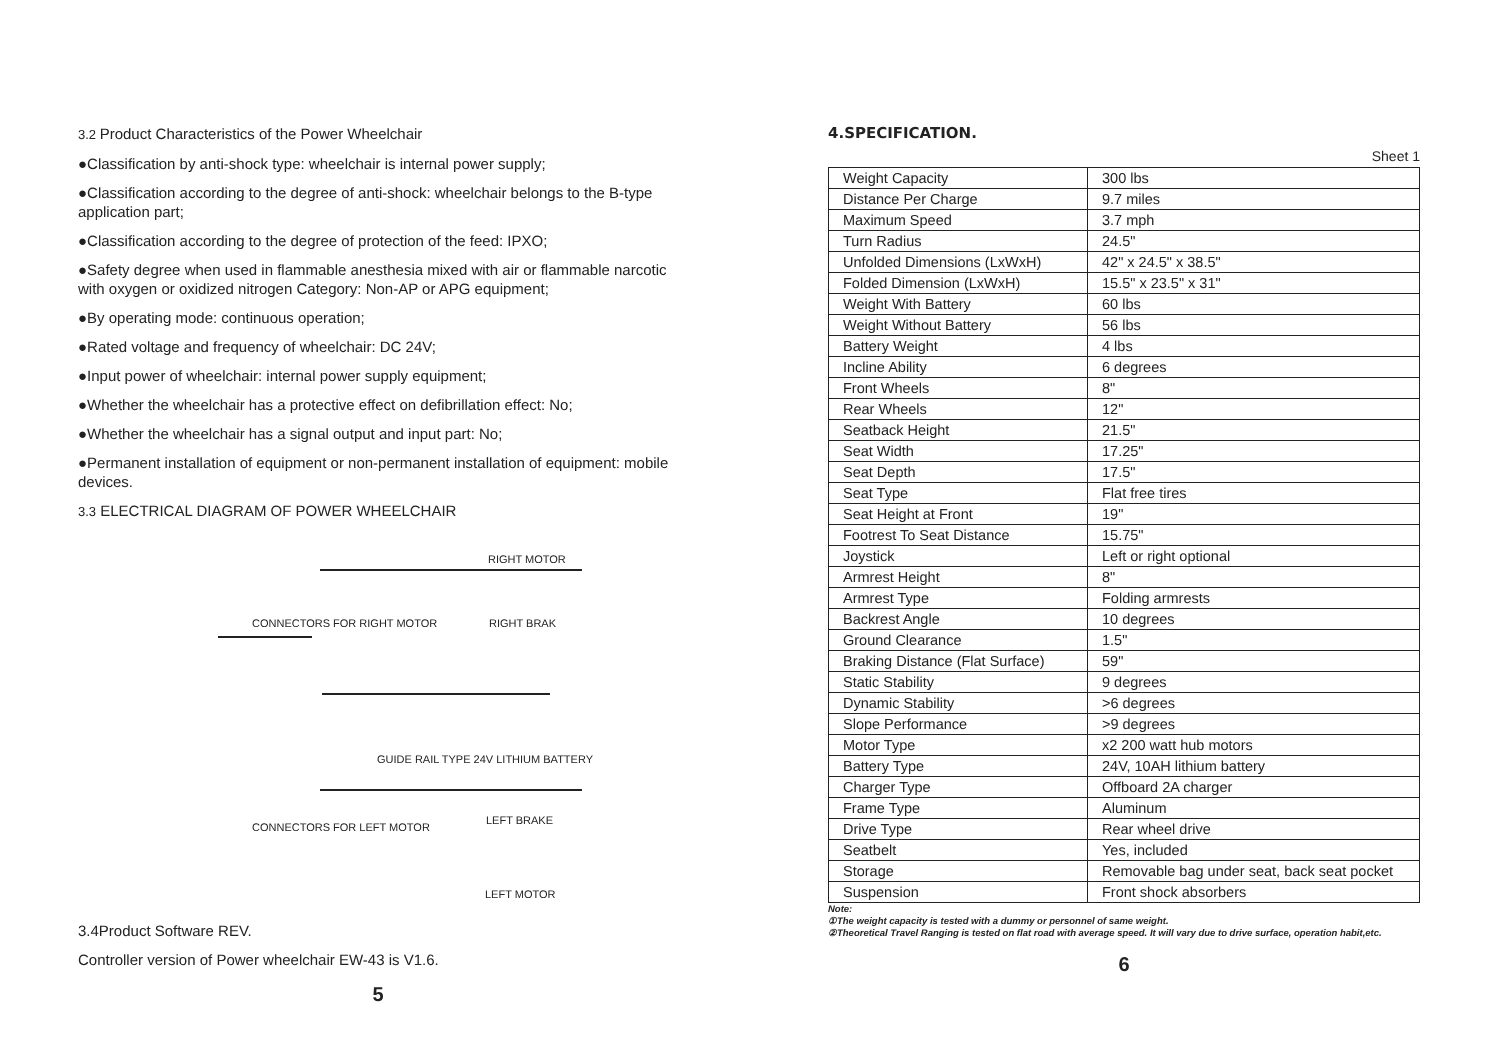3.2 Product Characteristics of the Power Wheelchair
●Classification by anti-shock type: wheelchair is internal power supply;
●Classification according to the degree of anti-shock: wheelchair belongs to the B-type application part;
●Classification according to the degree of protection of the feed: IPXO;
●Safety degree when used in flammable anesthesia mixed with air or flammable narcotic with oxygen or oxidized nitrogen Category: Non-AP or APG equipment;
●By operating mode: continuous operation;
●Rated voltage and frequency of wheelchair: DC 24V;
●Input power of wheelchair: internal power supply equipment;
●Whether the wheelchair has a protective effect on defibrillation effect: No;
●Whether the wheelchair has a signal output and input part: No;
●Permanent installation of equipment or non-permanent installation of equipment: mobile devices.
3.3 ELECTRICAL DIAGRAM OF POWER WHEELCHAIR
RIGHT MOTOR
CONNECTORS FOR RIGHT MOTOR RIGHT BRAK
GUIDE RAIL TYPE 24V LITHIUM BATTERY
CONNECTORS FOR LEFT MOTOR
LEFT BRAKE
LEFT MOTOR
3.4Product Software REV.
Controller version of Power wheelchair EW-43 is V1.6.
5
4.SPECIFICATION.
Sheet 1
| Weight Capacity | 300 lbs |
| Distance Per Charge | 9.7 miles |
| Maximum Speed | 3.7 mph |
| Turn Radius | 24.5" |
| Unfolded Dimensions (LxWxH) | 42" x 24.5" x 38.5" |
| Folded Dimension (LxWxH) | 15.5" x 23.5" x 31" |
| Weight With Battery | 60 lbs |
| Weight Without Battery | 56 lbs |
| Battery Weight | 4 lbs |
| Incline Ability | 6 degrees |
| Front Wheels | 8" |
| Rear Wheels | 12" |
| Seatback Height | 21.5" |
| Seat Width | 17.25" |
| Seat Depth | 17.5" |
| Seat Type | Flat free tires |
| Seat Height at Front | 19" |
| Footrest To Seat Distance | 15.75" |
| Joystick | Left or right optional |
| Armrest Height | 8" |
| Armrest Type | Folding armrests |
| Backrest Angle | 10 degrees |
| Ground Clearance | 1.5" |
| Braking Distance (Flat Surface) | 59" |
| Static Stability | 9 degrees |
| Dynamic Stability | >6 degrees |
| Slope Performance | >9 degrees |
| Motor Type | x2 200 watt hub motors |
| Battery Type | 24V, 10AH lithium battery |
| Charger Type | Offboard 2A charger |
| Frame Type | Aluminum |
| Drive Type | Rear wheel drive |
| Seatbelt | Yes, included |
| Storage | Removable bag under seat, back seat pocket |
| Suspension | Front shock absorbers |
Note:
①The weight capacity is tested with a dummy or personnel of same weight.
②Theoretical Travel Ranging is tested on flat road with average speed. It will vary due to drive surface, operation habit,etc.
6